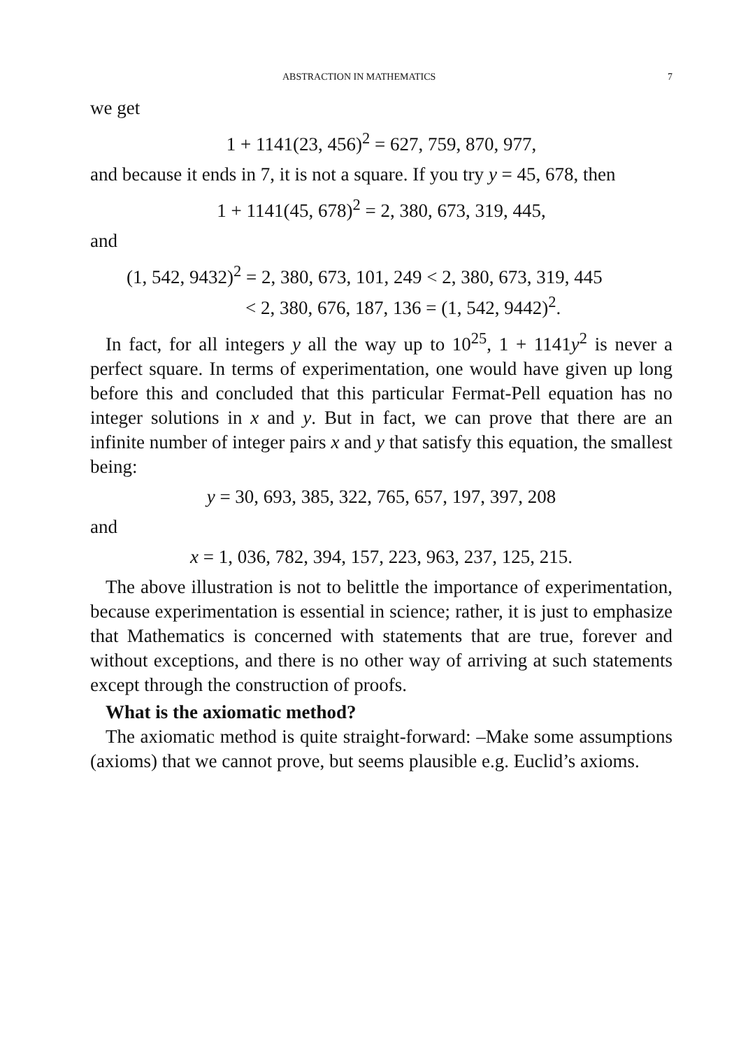ABSTRACTION IN MATHEMATICS 7
we get
1 + 1141(23, 456)<sup>2</sup> = 627, 759, 870, 977,
and because it ends in 7, it is not a square. If you try y = 45, 678, then
1 + 1141(45, 678)<sup>2</sup> = 2, 380, 673, 319, 445,
and
(1, 542, 9432)<sup>2</sup> = 2, 380, 673, 101, 249 < 2, 380, 673, 319, 445
< 2, 380, 676, 187, 136 = (1, 542, 9442)<sup>2</sup>.
In fact, for all integers y all the way up to 10<sup>25</sup>, 1 + 1141y<sup>2</sup> is never a perfect square. In terms of experimentation, one would have given up long before this and concluded that this particular Fermat-Pell equation has no integer solutions in x and y. But in fact, we can prove that there are an infinite number of integer pairs x and y that satisfy this equation, the smallest being:
y = 30, 693, 385, 322, 765, 657, 197, 397, 208
and
x = 1, 036, 782, 394, 157, 223, 963, 237, 125, 215.
The above illustration is not to belittle the importance of experimentation, because experimentation is essential in science; rather, it is just to emphasize that Mathematics is concerned with statements that are true, forever and without exceptions, and there is no other way of arriving at such statements except through the construction of proofs.
What is the axiomatic method?
The axiomatic method is quite straight-forward: –Make some assumptions (axioms) that we cannot prove, but seems plausible e.g. Euclid’s axioms.